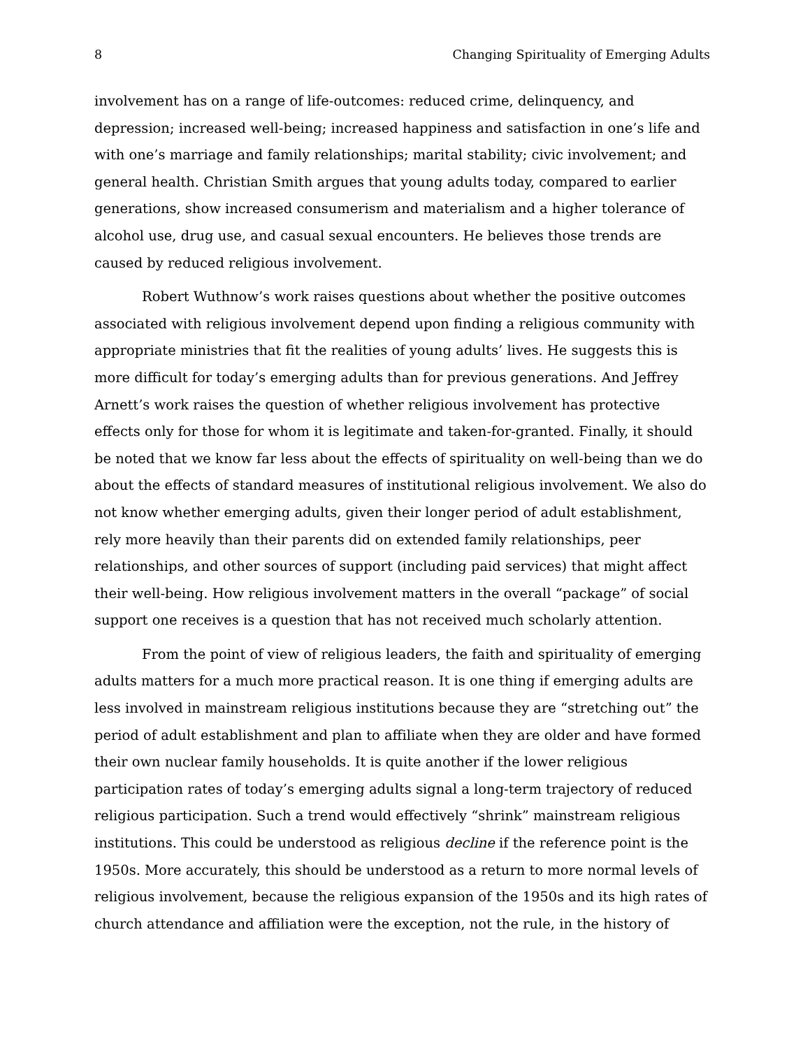8 Changing Spirituality of Emerging Adults
involvement has on a range of life-outcomes: reduced crime, delinquency, and depression; increased well-being; increased happiness and satisfaction in one’s life and with one’s marriage and family relationships; marital stability; civic involvement; and general health. Christian Smith argues that young adults today, compared to earlier generations, show increased consumerism and materialism and a higher tolerance of alcohol use, drug use, and casual sexual encounters. He believes those trends are caused by reduced religious involvement.
Robert Wuthnow’s work raises questions about whether the positive outcomes associated with religious involvement depend upon finding a religious community with appropriate ministries that fit the realities of young adults’ lives. He suggests this is more difficult for today’s emerging adults than for previous generations. And Jeffrey Arnett’s work raises the question of whether religious involvement has protective effects only for those for whom it is legitimate and taken-for-granted. Finally, it should be noted that we know far less about the effects of spirituality on well-being than we do about the effects of standard measures of institutional religious involvement. We also do not know whether emerging adults, given their longer period of adult establishment, rely more heavily than their parents did on extended family relationships, peer relationships, and other sources of support (including paid services) that might affect their well-being. How religious involvement matters in the overall “package” of social support one receives is a question that has not received much scholarly attention.
From the point of view of religious leaders, the faith and spirituality of emerging adults matters for a much more practical reason. It is one thing if emerging adults are less involved in mainstream religious institutions because they are “stretching out” the period of adult establishment and plan to affiliate when they are older and have formed their own nuclear family households. It is quite another if the lower religious participation rates of today’s emerging adults signal a long-term trajectory of reduced religious participation. Such a trend would effectively “shrink” mainstream religious institutions. This could be understood as religious decline if the reference point is the 1950s. More accurately, this should be understood as a return to more normal levels of religious involvement, because the religious expansion of the 1950s and its high rates of church attendance and affiliation were the exception, not the rule, in the history of